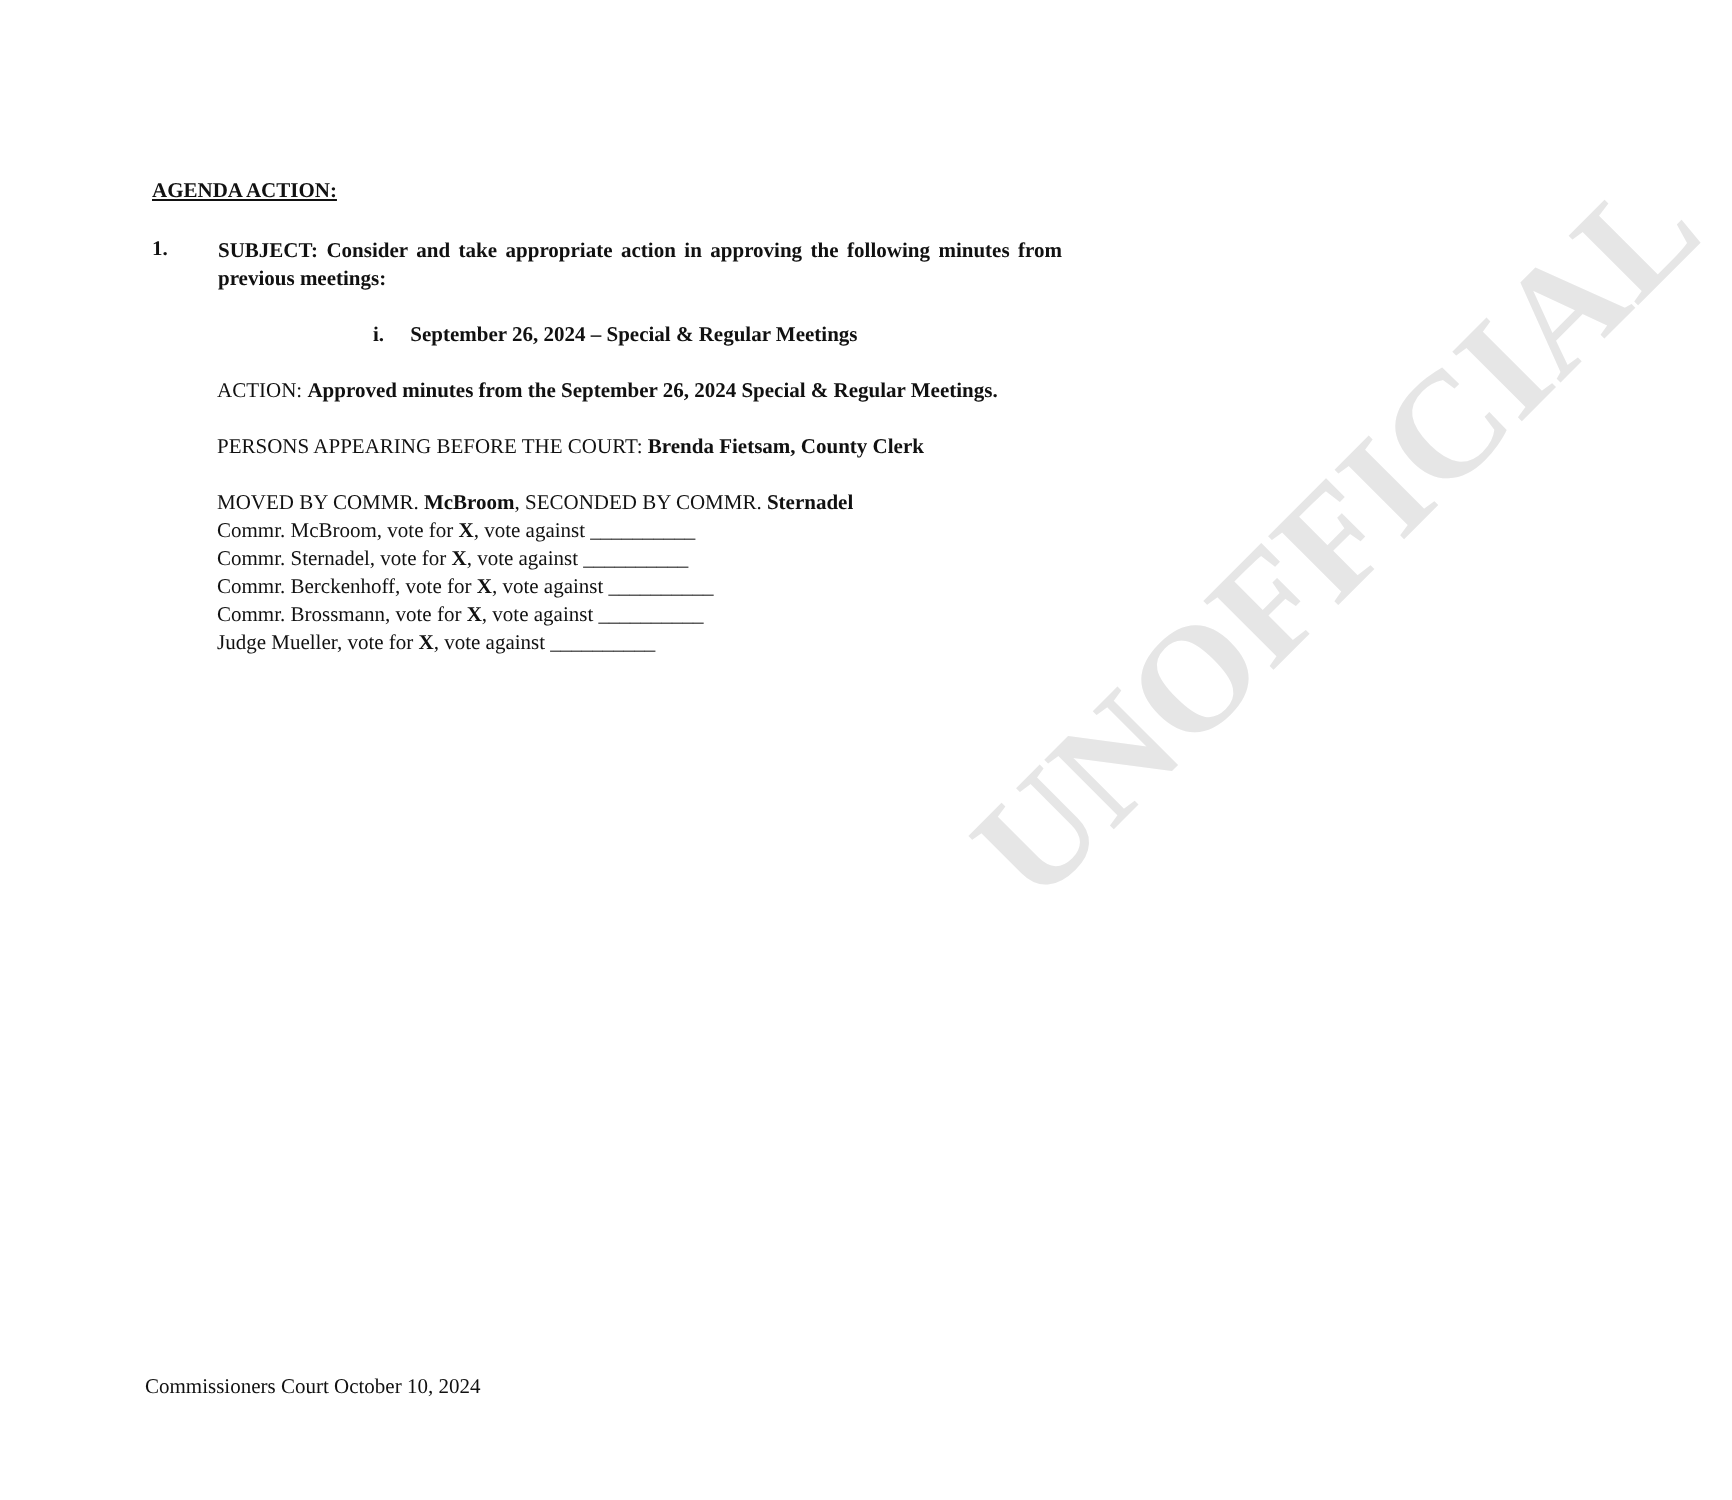AGENDA ACTION:
1.
SUBJECT: Consider and take appropriate action in approving the following minutes from previous meetings:
i. September 26, 2024 – Special & Regular Meetings
ACTION: Approved minutes from the September 26, 2024 Special & Regular Meetings.
PERSONS APPEARING BEFORE THE COURT: Brenda Fietsam, County Clerk
MOVED BY COMMR. McBroom, SECONDED BY COMMR. Sternadel
Commr. McBroom, vote for X, vote against __________
Commr. Sternadel, vote for X, vote against __________
Commr. Berckenhoff, vote for X, vote against __________
Commr. Brossmann, vote for X, vote against __________
Judge Mueller, vote for X, vote against __________
Commissioners Court October 10, 2024
UNOFFICIAL